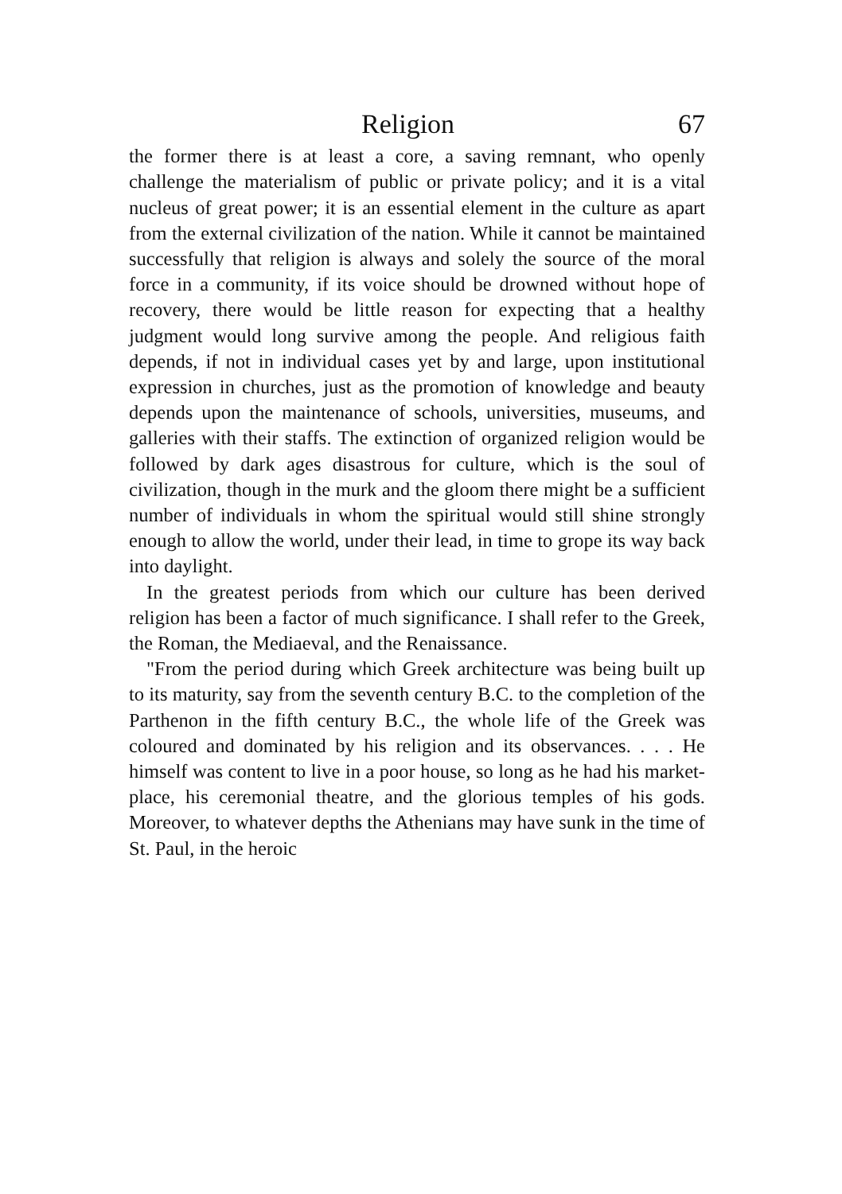Religion 67
the former there is at least a core, a saving remnant, who openly challenge the materialism of public or private policy; and it is a vital nucleus of great power; it is an essential element in the culture as apart from the external civilization of the nation. While it cannot be maintained successfully that religion is always and solely the source of the moral force in a community, if its voice should be drowned without hope of recovery, there would be little reason for expecting that a healthy judgment would long survive among the people. And religious faith depends, if not in individual cases yet by and large, upon institutional expression in churches, just as the promotion of knowledge and beauty depends upon the maintenance of schools, universities, museums, and galleries with their staffs. The extinction of organized religion would be followed by dark ages disastrous for culture, which is the soul of civilization, though in the murk and the gloom there might be a sufficient number of individuals in whom the spiritual would still shine strongly enough to allow the world, under their lead, in time to grope its way back into daylight.
In the greatest periods from which our culture has been derived religion has been a factor of much significance. I shall refer to the Greek, the Roman, the Mediaeval, and the Renaissance.
"From the period during which Greek architecture was being built up to its maturity, say from the seventh century B.C. to the completion of the Parthenon in the fifth century B.C., the whole life of the Greek was coloured and dominated by his religion and its observances. . . . He himself was content to live in a poor house, so long as he had his market-place, his ceremonial theatre, and the glorious temples of his gods. Moreover, to whatever depths the Athenians may have sunk in the time of St. Paul, in the heroic